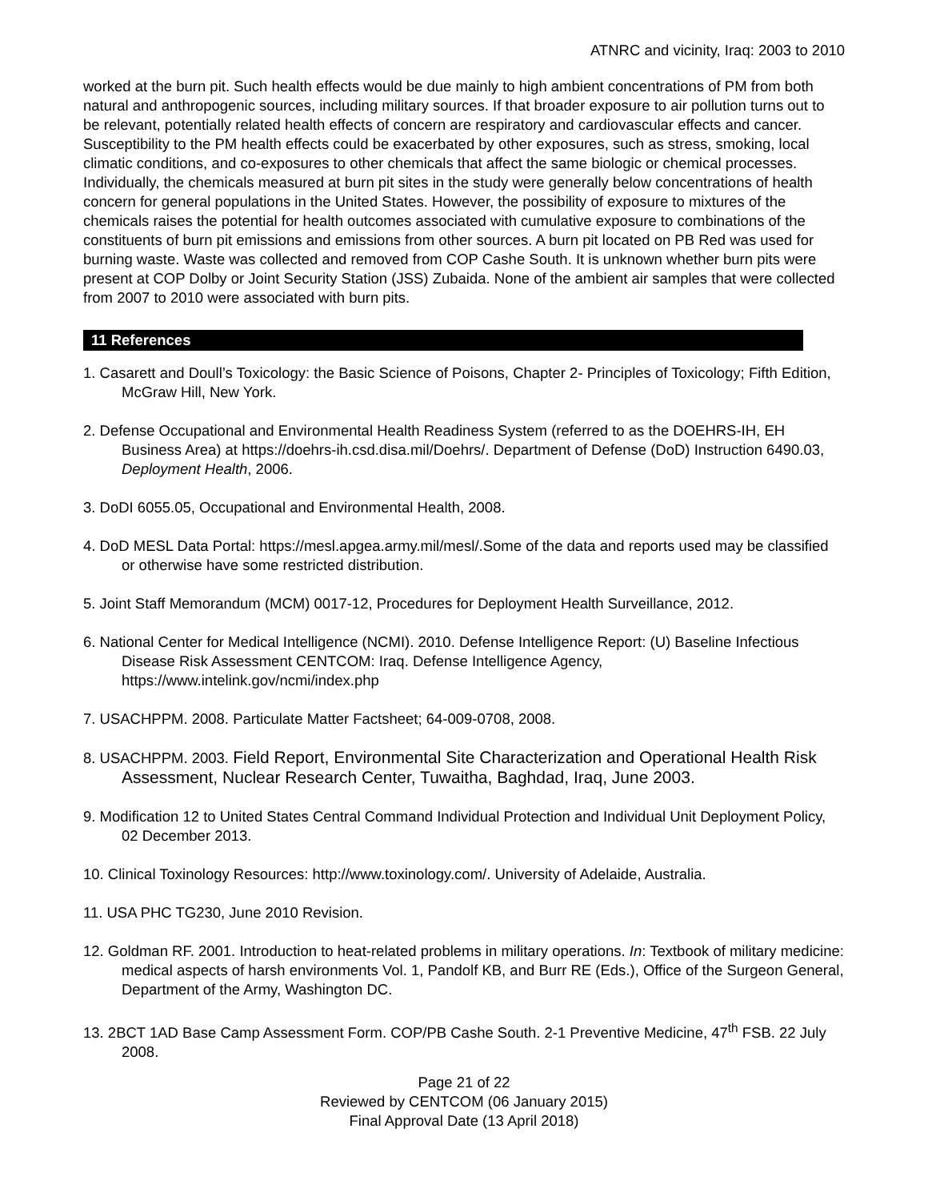ATNRC and vicinity, Iraq: 2003 to 2010
worked at the burn pit. Such health effects would be due mainly to high ambient concentrations of PM from both natural and anthropogenic sources, including military sources. If that broader exposure to air pollution turns out to be relevant, potentially related health effects of concern are respiratory and cardiovascular effects and cancer. Susceptibility to the PM health effects could be exacerbated by other exposures, such as stress, smoking, local climatic conditions, and co-exposures to other chemicals that affect the same biologic or chemical processes. Individually, the chemicals measured at burn pit sites in the study were generally below concentrations of health concern for general populations in the United States. However, the possibility of exposure to mixtures of the chemicals raises the potential for health outcomes associated with cumulative exposure to combinations of the constituents of burn pit emissions and emissions from other sources. A burn pit located on PB Red was used for burning waste. Waste was collected and removed from COP Cashe South. It is unknown whether burn pits were present at COP Dolby or Joint Security Station (JSS) Zubaida. None of the ambient air samples that were collected from 2007 to 2010 were associated with burn pits.
11 References
1. Casarett and Doull’s Toxicology: the Basic Science of Poisons, Chapter 2- Principles of Toxicology; Fifth Edition, McGraw Hill, New York.
2. Defense Occupational and Environmental Health Readiness System (referred to as the DOEHRS-IH, EH Business Area) at https://doehrs-ih.csd.disa.mil/Doehrs/. Department of Defense (DoD) Instruction 6490.03, Deployment Health, 2006.
3. DoDI 6055.05, Occupational and Environmental Health, 2008.
4. DoD MESL Data Portal: https://mesl.apgea.army.mil/mesl/.Some of the data and reports used may be classified or otherwise have some restricted distribution.
5. Joint Staff Memorandum (MCM) 0017-12, Procedures for Deployment Health Surveillance, 2012.
6. National Center for Medical Intelligence (NCMI). 2010. Defense Intelligence Report: (U) Baseline Infectious Disease Risk Assessment CENTCOM: Iraq. Defense Intelligence Agency, https://www.intelink.gov/ncmi/index.php
7. USACHPPM. 2008. Particulate Matter Factsheet; 64-009-0708, 2008.
8. USACHPPM. 2003. Field Report, Environmental Site Characterization and Operational Health Risk Assessment, Nuclear Research Center, Tuwaitha, Baghdad, Iraq, June 2003.
9. Modification 12 to United States Central Command Individual Protection and Individual Unit Deployment Policy, 02 December 2013.
10. Clinical Toxinology Resources: http://www.toxinology.com/. University of Adelaide, Australia.
11. USA PHC TG230, June 2010 Revision.
12. Goldman RF. 2001. Introduction to heat-related problems in military operations. In: Textbook of military medicine: medical aspects of harsh environments Vol. 1, Pandolf KB, and Burr RE (Eds.), Office of the Surgeon General, Department of the Army, Washington DC.
13. 2BCT 1AD Base Camp Assessment Form. COP/PB Cashe South. 2-1 Preventive Medicine, 47<sup>th</sup> FSB. 22 July 2008.
Page 21 of 22
Reviewed by CENTCOM (06 January 2015)
Final Approval Date (13 April 2018)